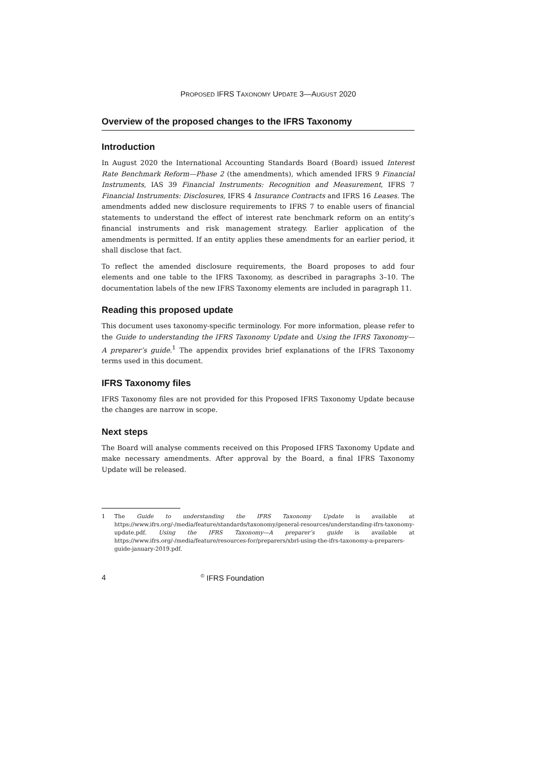PROPOSED IFRS TAXONOMY UPDATE 3—AUGUST 2020
Overview of the proposed changes to the IFRS Taxonomy
Introduction
In August 2020 the International Accounting Standards Board (Board) issued Interest Rate Benchmark Reform—Phase 2 (the amendments), which amended IFRS 9 Financial Instruments, IAS 39 Financial Instruments: Recognition and Measurement, IFRS 7 Financial Instruments: Disclosures, IFRS 4 Insurance Contracts and IFRS 16 Leases. The amendments added new disclosure requirements to IFRS 7 to enable users of financial statements to understand the effect of interest rate benchmark reform on an entity’s financial instruments and risk management strategy. Earlier application of the amendments is permitted. If an entity applies these amendments for an earlier period, it shall disclose that fact.
To reflect the amended disclosure requirements, the Board proposes to add four elements and one table to the IFRS Taxonomy, as described in paragraphs 3–10. The documentation labels of the new IFRS Taxonomy elements are included in paragraph 11.
Reading this proposed update
This document uses taxonomy-specific terminology. For more information, please refer to the Guide to understanding the IFRS Taxonomy Update and Using the IFRS Taxonomy—A preparer’s guide.<sup>1</sup> The appendix provides brief explanations of the IFRS Taxonomy terms used in this document.
IFRS Taxonomy files
IFRS Taxonomy files are not provided for this Proposed IFRS Taxonomy Update because the changes are narrow in scope.
Next steps
The Board will analyse comments received on this Proposed IFRS Taxonomy Update and make necessary amendments. After approval by the Board, a final IFRS Taxonomy Update will be released.
1 The Guide to understanding the IFRS Taxonomy Update is available at https://www.ifrs.org/-/media/feature/standards/taxonomy/general-resources/understanding-ifrs-taxonomy-update.pdf. Using the IFRS Taxonomy—A preparer’s guide is available at https://www.ifrs.org/-/media/feature/resources-for/preparers/xbrl-using-the-ifrs-taxonomy-a-preparers-guide-january-2019.pdf.
4<sup>©</sup> IFRS Foundation